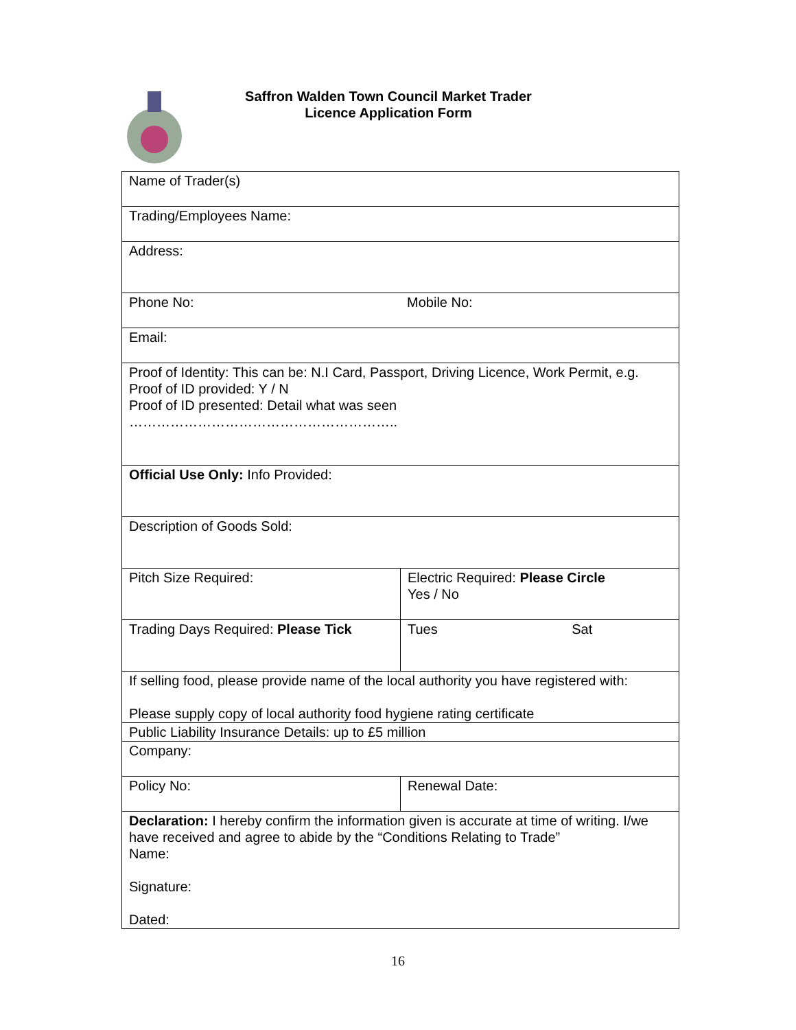Saffron Walden Town Council Market Trader
Licence Application Form
| Name of Trader(s) | |
| Trading/Employees Name: | |
| Address: | |
| Phone No: Mobile No: | |
| Email: | |
| Proof of Identity: This can be: N.I Card, Passport, Driving Licence, Work Permit, e.g. Proof of ID provided: Y / N Proof of ID presented: Detail what was seen ………………………………………………….. | |
| Official Use Only: Info Provided: | |
| Description of Goods Sold: | |
| Pitch Size Required: | Electric Required: Please Circle Yes / No |
| Trading Days Required: Please Tick | Tues Sat |
| If selling food, please provide name of the local authority you have registered with: Please supply copy of local authority food hygiene rating certificate | |
| Public Liability Insurance Details: up to £5 million | |
| Company: | |
| Policy No: | Renewal Date: |
| Declaration: I hereby confirm the information given is accurate at time of writing. I/we have received and agree to abide by the “Conditions Relating to Trade” Name: Signature: Dated: | |
16